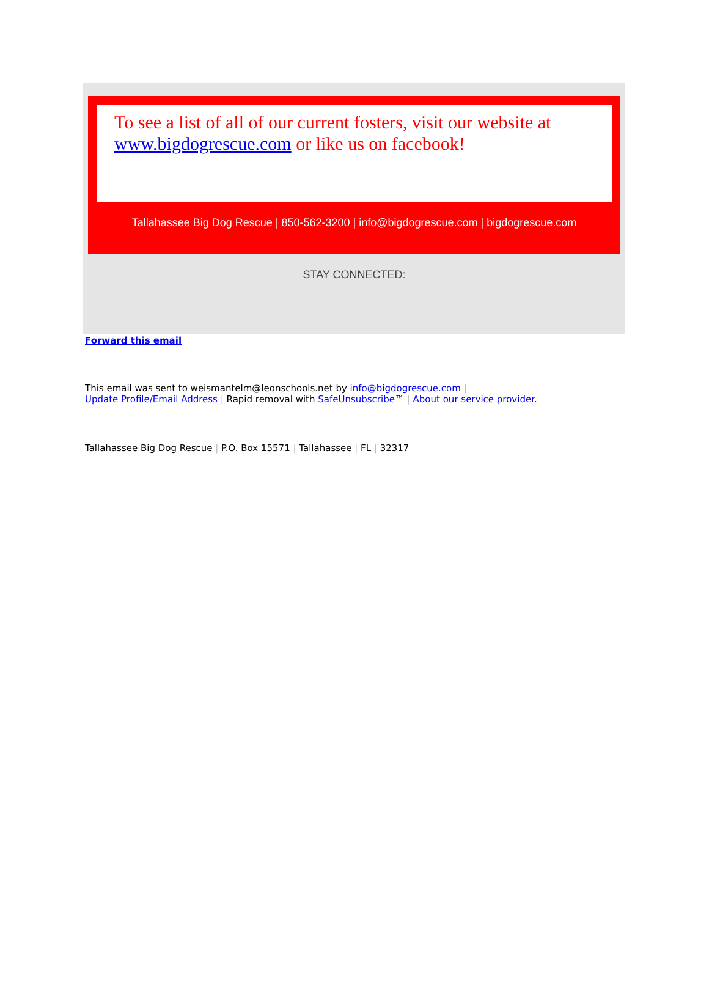To see a list of all of our current fosters, visit our website at www.bigdogrescue.com or like us on facebook!
Tallahassee Big Dog Rescue | 850-562-3200 | info@bigdogrescue.com | bigdogrescue.com
STAY CONNECTED:
Forward this email
This email was sent to weismantelm@leonschools.net by info@bigdogrescue.com |
Update Profile/Email Address | Rapid removal with SafeUnsubscribe™ | About our service provider.
Tallahassee Big Dog Rescue | P.O. Box 15571 | Tallahassee | FL | 32317